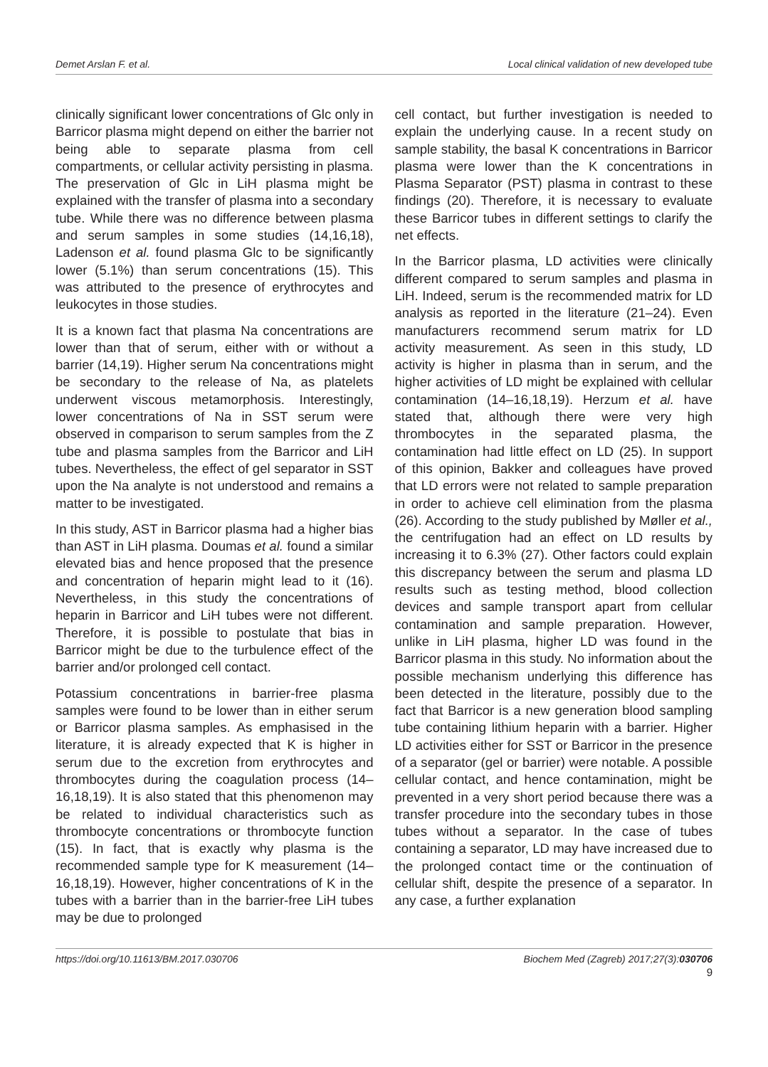Demet Arslan F. et al. Local clinical validation of new developed tube
clinically significant lower concentrations of Glc only in Barricor plasma might depend on either the barrier not being able to separate plasma from cell compartments, or cellular activity persisting in plasma. The preservation of Glc in LiH plasma might be explained with the transfer of plasma into a secondary tube. While there was no difference between plasma and serum samples in some studies (14,16,18), Ladenson et al. found plasma Glc to be significantly lower (5.1%) than serum concentrations (15). This was attributed to the presence of erythrocytes and leukocytes in those studies.
It is a known fact that plasma Na concentrations are lower than that of serum, either with or without a barrier (14,19). Higher serum Na concentrations might be secondary to the release of Na, as platelets underwent viscous metamorphosis. Interestingly, lower concentrations of Na in SST serum were observed in comparison to serum samples from the Z tube and plasma samples from the Barricor and LiH tubes. Nevertheless, the effect of gel separator in SST upon the Na analyte is not understood and remains a matter to be investigated.
In this study, AST in Barricor plasma had a higher bias than AST in LiH plasma. Doumas et al. found a similar elevated bias and hence proposed that the presence and concentration of heparin might lead to it (16). Nevertheless, in this study the concentrations of heparin in Barricor and LiH tubes were not different. Therefore, it is possible to postulate that bias in Barricor might be due to the turbulence effect of the barrier and/or prolonged cell contact.
Potassium concentrations in barrier-free plasma samples were found to be lower than in either serum or Barricor plasma samples. As emphasised in the literature, it is already expected that K is higher in serum due to the excretion from erythrocytes and thrombocytes during the coagulation process (14–16,18,19). It is also stated that this phenomenon may be related to individual characteristics such as thrombocyte concentrations or thrombocyte function (15). In fact, that is exactly why plasma is the recommended sample type for K measurement (14–16,18,19). However, higher concentrations of K in the tubes with a barrier than in the barrier-free LiH tubes may be due to prolonged
cell contact, but further investigation is needed to explain the underlying cause. In a recent study on sample stability, the basal K concentrations in Barricor plasma were lower than the K concentrations in Plasma Separator (PST) plasma in contrast to these findings (20). Therefore, it is necessary to evaluate these Barricor tubes in different settings to clarify the net effects.
In the Barricor plasma, LD activities were clinically different compared to serum samples and plasma in LiH. Indeed, serum is the recommended matrix for LD analysis as reported in the literature (21–24). Even manufacturers recommend serum matrix for LD activity measurement. As seen in this study, LD activity is higher in plasma than in serum, and the higher activities of LD might be explained with cellular contamination (14–16,18,19). Herzum et al. have stated that, although there were very high thrombocytes in the separated plasma, the contamination had little effect on LD (25). In support of this opinion, Bakker and colleagues have proved that LD errors were not related to sample preparation in order to achieve cell elimination from the plasma (26). According to the study published by Møller et al., the centrifugation had an effect on LD results by increasing it to 6.3% (27). Other factors could explain this discrepancy between the serum and plasma LD results such as testing method, blood collection devices and sample transport apart from cellular contamination and sample preparation. However, unlike in LiH plasma, higher LD was found in the Barricor plasma in this study. No information about the possible mechanism underlying this difference has been detected in the literature, possibly due to the fact that Barricor is a new generation blood sampling tube containing lithium heparin with a barrier. Higher LD activities either for SST or Barricor in the presence of a separator (gel or barrier) were notable. A possible cellular contact, and hence contamination, might be prevented in a very short period because there was a transfer procedure into the secondary tubes in those tubes without a separator. In the case of tubes containing a separator, LD may have increased due to the prolonged contact time or the continuation of cellular shift, despite the presence of a separator. In any case, a further explanation
https://doi.org/10.11613/BM.2017.030706 Biochem Med (Zagreb) 2017;27(3):030706
9